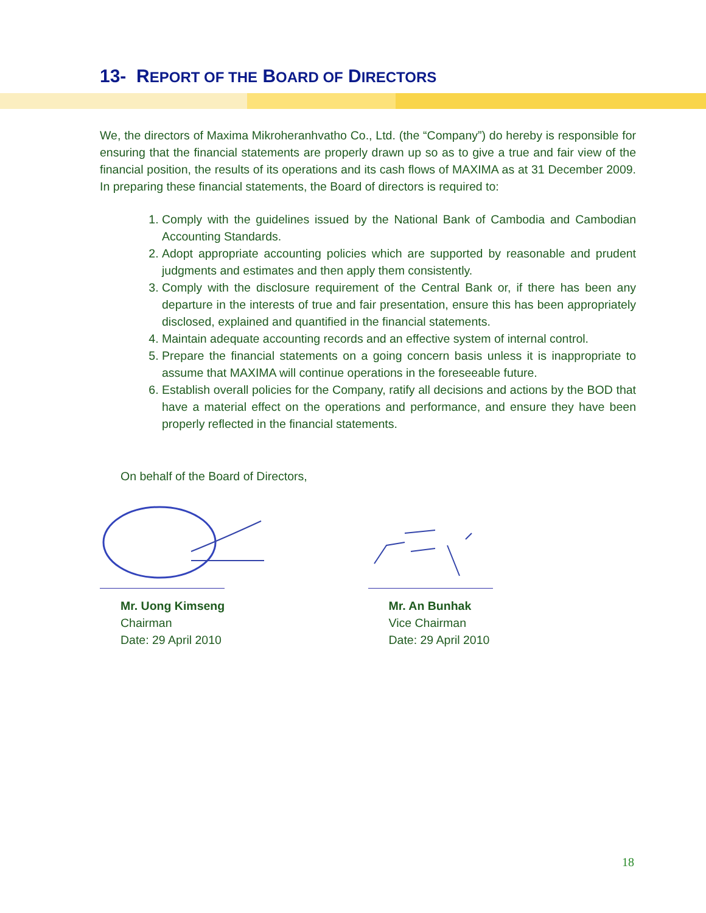13- REPORT OF THE BOARD OF DIRECTORS
We, the directors of Maxima Mikroheranhvatho Co., Ltd. (the “Company”) do hereby is responsible for ensuring that the financial statements are properly drawn up so as to give a true and fair view of the financial position, the results of its operations and its cash flows of MAXIMA as at 31 December 2009. In preparing these financial statements, the Board of directors is required to:
1. Comply with the guidelines issued by the National Bank of Cambodia and Cambodian Accounting Standards.
2. Adopt appropriate accounting policies which are supported by reasonable and prudent judgments and estimates and then apply them consistently.
3. Comply with the disclosure requirement of the Central Bank or, if there has been any departure in the interests of true and fair presentation, ensure this has been appropriately disclosed, explained and quantified in the financial statements.
4. Maintain adequate accounting records and an effective system of internal control.
5. Prepare the financial statements on a going concern basis unless it is inappropriate to assume that MAXIMA will continue operations in the foreseeable future.
6. Establish overall policies for the Company, ratify all decisions and actions by the BOD that have a material effect on the operations and performance, and ensure they have been properly reflected in the financial statements.
On behalf of the Board of Directors,
Mr. Uong Kimseng
Chairman
Date: 29 April 2010
Mr. An Bunhak
Vice Chairman
Date: 29 April 2010
18